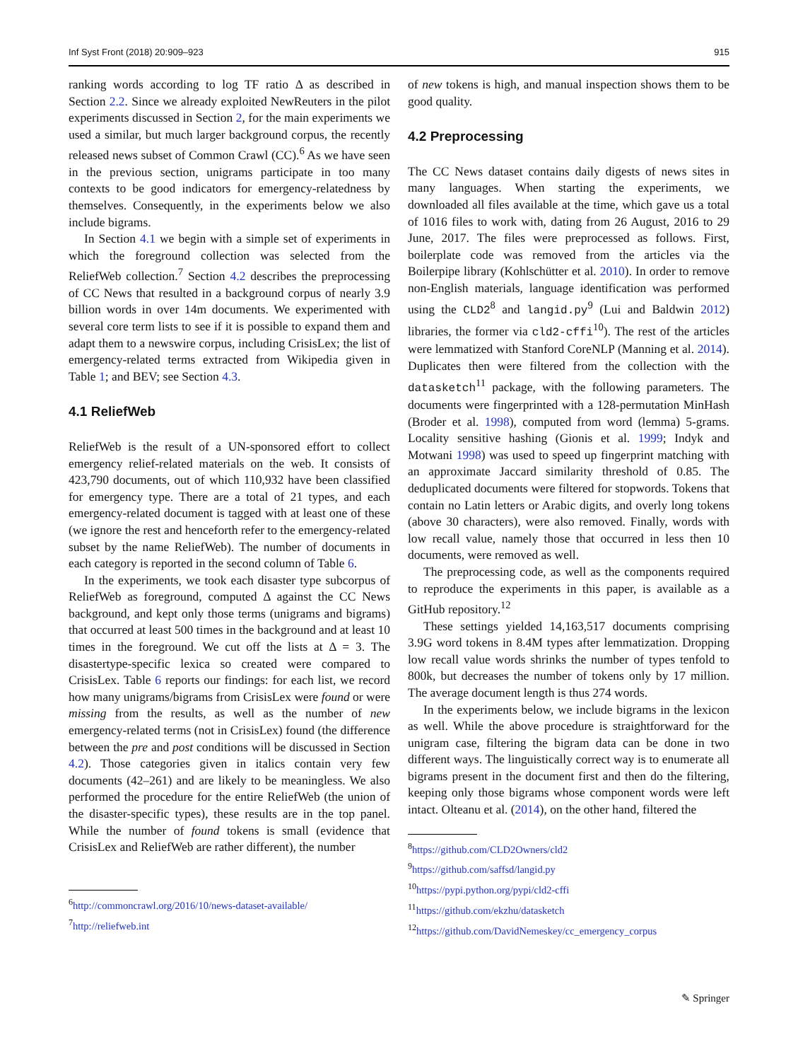Inf Syst Front (2018) 20:909–923 915
ranking words according to log TF ratio Δ as described in Section 2.2. Since we already exploited NewReuters in the pilot experiments discussed in Section 2, for the main experiments we used a similar, but much larger background corpus, the recently released news subset of Common Crawl (CC).<sup>6</sup> As we have seen in the previous section, unigrams participate in too many contexts to be good indicators for emergency-relatedness by themselves. Consequently, in the experiments below we also include bigrams.
In Section 4.1 we begin with a simple set of experiments in which the foreground collection was selected from the ReliefWeb collection.<sup>7</sup> Section 4.2 describes the preprocessing of CC News that resulted in a background corpus of nearly 3.9 billion words in over 14m documents. We experimented with several core term lists to see if it is possible to expand them and adapt them to a newswire corpus, including CrisisLex; the list of emergency-related terms extracted from Wikipedia given in Table 1; and BEV; see Section 4.3.
4.1 ReliefWeb
ReliefWeb is the result of a UN-sponsored effort to collect emergency relief-related materials on the web. It consists of 423,790 documents, out of which 110,932 have been classified for emergency type. There are a total of 21 types, and each emergency-related document is tagged with at least one of these (we ignore the rest and henceforth refer to the emergency-related subset by the name ReliefWeb). The number of documents in each category is reported in the second column of Table 6.
In the experiments, we took each disaster type subcorpus of ReliefWeb as foreground, computed Δ against the CC News background, and kept only those terms (unigrams and bigrams) that occurred at least 500 times in the background and at least 10 times in the foreground. We cut off the lists at Δ = 3. The disastertype-specific lexica so created were compared to CrisisLex. Table 6 reports our findings: for each list, we record how many unigrams/bigrams from CrisisLex were found or were missing from the results, as well as the number of new emergency-related terms (not in CrisisLex) found (the difference between the pre and post conditions will be discussed in Section 4.2). Those categories given in italics contain very few documents (42–261) and are likely to be meaningless. We also performed the procedure for the entire ReliefWeb (the union of the disaster-specific types), these results are in the top panel. While the number of found tokens is small (evidence that CrisisLex and ReliefWeb are rather different), the number
<sup>6</sup> http://commoncrawl.org/2016/10/news-dataset-available/
<sup>7</sup> http://reliefweb.int
of new tokens is high, and manual inspection shows them to be good quality.
4.2 Preprocessing
The CC News dataset contains daily digests of news sites in many languages. When starting the experiments, we downloaded all files available at the time, which gave us a total of 1016 files to work with, dating from 26 August, 2016 to 29 June, 2017. The files were preprocessed as follows. First, boilerplate code was removed from the articles via the Boilerpipe library (Kohlschütter et al. 2010). In order to remove non-English materials, language identification was performed using the CLD2<sup>8</sup> and langid.py<sup>9</sup> (Lui and Baldwin 2012) libraries, the former via cld2-cffi<sup>10</sup>). The rest of the articles were lemmatized with Stanford CoreNLP (Manning et al. 2014). Duplicates then were filtered from the collection with the datasketch<sup>11</sup> package, with the following parameters. The documents were fingerprinted with a 128-permutation MinHash (Broder et al. 1998), computed from word (lemma) 5-grams. Locality sensitive hashing (Gionis et al. 1999; Indyk and Motwani 1998) was used to speed up fingerprint matching with an approximate Jaccard similarity threshold of 0.85. The deduplicated documents were filtered for stopwords. Tokens that contain no Latin letters or Arabic digits, and overly long tokens (above 30 characters), were also removed. Finally, words with low recall value, namely those that occurred in less then 10 documents, were removed as well.
The preprocessing code, as well as the components required to reproduce the experiments in this paper, is available as a GitHub repository.<sup>12</sup>
These settings yielded 14,163,517 documents comprising 3.9G word tokens in 8.4M types after lemmatization. Dropping low recall value words shrinks the number of types tenfold to 800k, but decreases the number of tokens only by 17 million. The average document length is thus 274 words.
In the experiments below, we include bigrams in the lexicon as well. While the above procedure is straightforward for the unigram case, filtering the bigram data can be done in two different ways. The linguistically correct way is to enumerate all bigrams present in the document first and then do the filtering, keeping only those bigrams whose component words were left intact. Olteanu et al. (2014), on the other hand, filtered the
<sup>8</sup> https://github.com/CLD2Owners/cld2
<sup>9</sup> https://github.com/saffsd/langid.py
<sup>10</sup> https://pypi.python.org/pypi/cld2-cffi
<sup>11</sup> https://github.com/ekzhu/datasketch
<sup>12</sup> https://github.com/DavidNemeskey/cc_emergency_corpus
✎ Springer